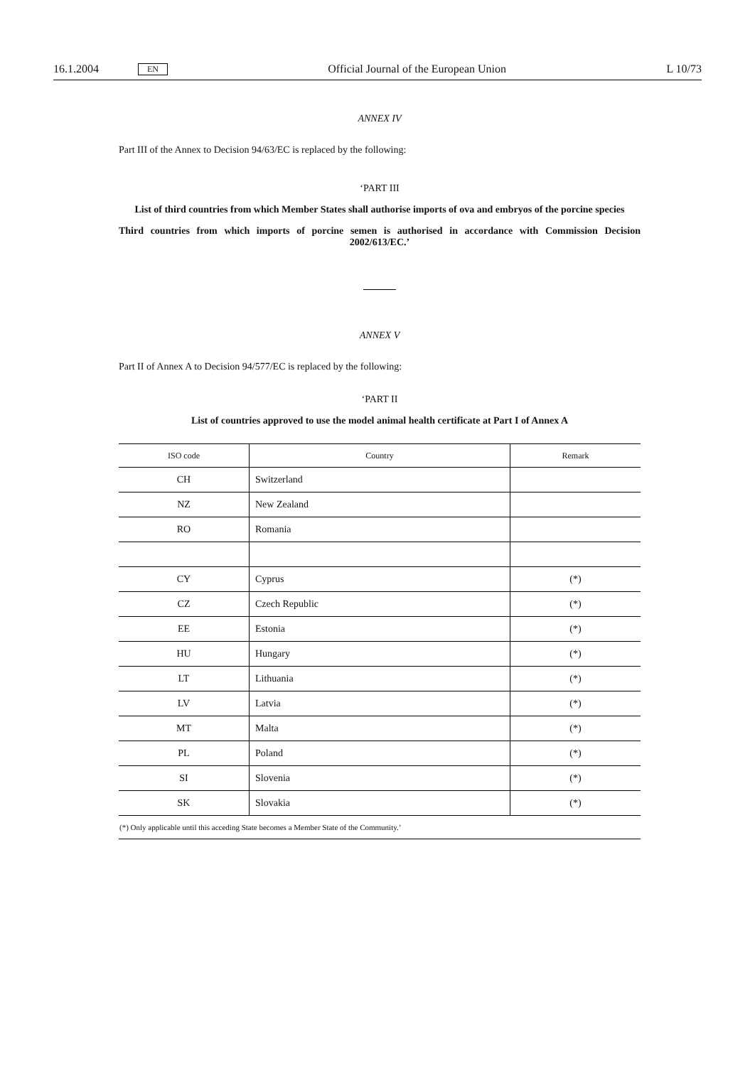16.1.2004 EN Official Journal of the European Union L 10/73
ANNEX IV
Part III of the Annex to Decision 94/63/EC is replaced by the following:
‘PART III
List of third countries from which Member States shall authorise imports of ova and embryos of the porcine species
Third countries from which imports of porcine semen is authorised in accordance with Commission Decision 2002/613/EC.’
ANNEX V
Part II of Annex A to Decision 94/577/EC is replaced by the following:
‘PART II
List of countries approved to use the model animal health certificate at Part I of Annex A
| ISO code | Country | Remark |
| --- | --- | --- |
| CH | Switzerland | |
| NZ | New Zealand | |
| RO | Romania | |
| CY | Cyprus | (*) |
| CZ | Czech Republic | (*) |
| EE | Estonia | (*) |
| HU | Hungary | (*) |
| LT | Lithuania | (*) |
| LV | Latvia | (*) |
| MT | Malta | (*) |
| PL | Poland | (*) |
| SI | Slovenia | (*) |
| SK | Slovakia | (*) |
| (*) Only applicable until this acceding State becomes a Member State of the Community.’ | | |